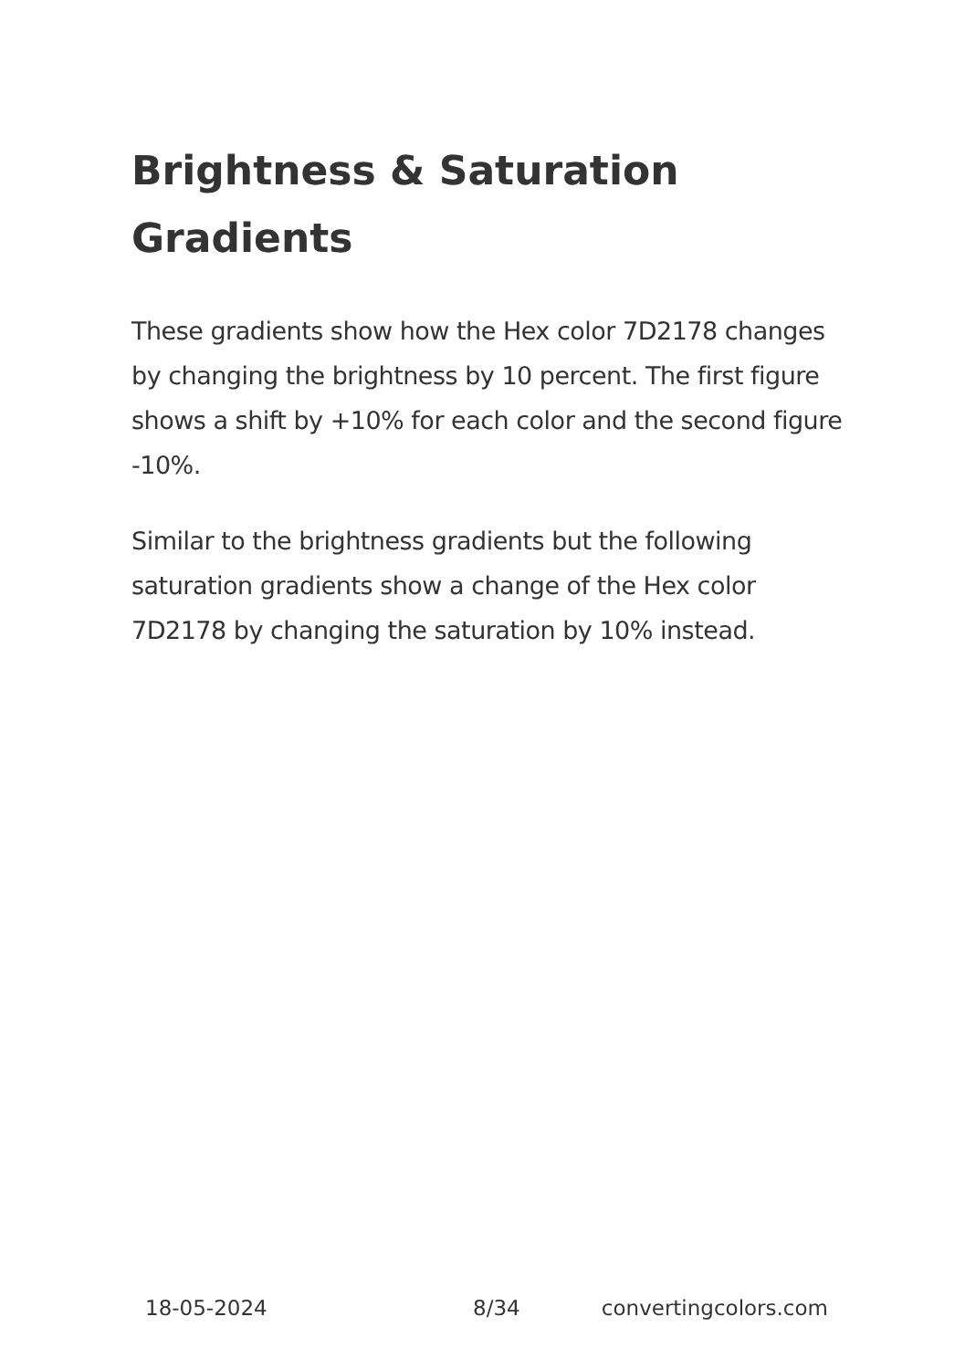Brightness & Saturation Gradients
These gradients show how the Hex color 7D2178 changes by changing the brightness by 10 percent. The first figure shows a shift by +10% for each color and the second figure -10%.
Similar to the brightness gradients but the following saturation gradients show a change of the Hex color 7D2178 by changing the saturation by 10% instead.
18-05-2024 8/34 convertingcolors.com